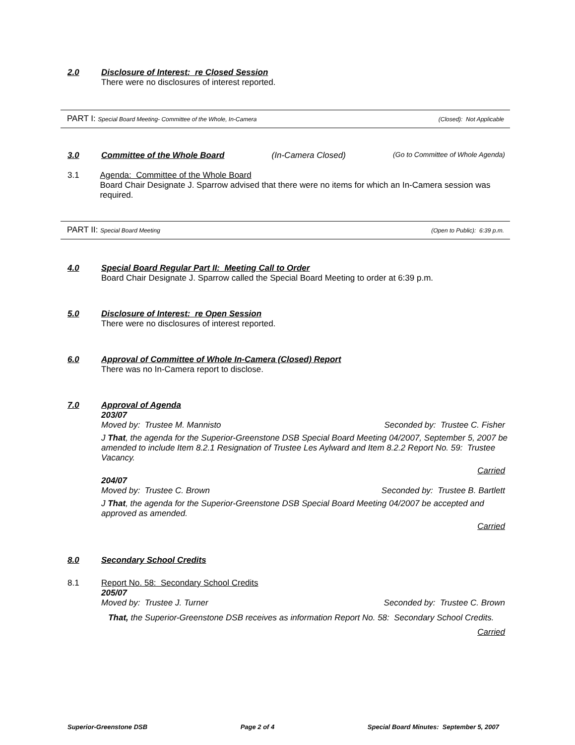2.0 Disclosure of Interest: re Closed Session
There were no disclosures of interest reported.
PART I: Special Board Meeting- Committee of the Whole, In-Camera (Closed): Not Applicable
3.0 Committee of the Whole Board
(In-Camera Closed) (Go to Committee of Whole Agenda)
3.1 Agenda: Committee of the Whole Board
Board Chair Designate J. Sparrow advised that there were no items for which an In-Camera session was required.
PART II: Special Board Meeting (Open to Public): 6:39 p.m.
4.0 Special Board Regular Part II: Meeting Call to Order
Board Chair Designate J. Sparrow called the Special Board Meeting to order at 6:39 p.m.
5.0 Disclosure of Interest: re Open Session
There were no disclosures of interest reported.
6.0 Approval of Committee of Whole In-Camera (Closed) Report
There was no In-Camera report to disclose.
7.0 Approval of Agenda
203/07
Moved by: Trustee M. Mannisto Seconded by: Trustee C. Fisher
J That, the agenda for the Superior-Greenstone DSB Special Board Meeting 04/2007, September 5, 2007 be amended to include Item 8.2.1 Resignation of Trustee Les Aylward and Item 8.2.2 Report No. 59: Trustee Vacancy.
Carried
204/07
Moved by: Trustee C. Brown Seconded by: Trustee B. Bartlett
J That, the agenda for the Superior-Greenstone DSB Special Board Meeting 04/2007 be accepted and approved as amended.
Carried
8.0 Secondary School Credits
8.1 Report No. 58: Secondary School Credits
205/07
Moved by: Trustee J. Turner Seconded by: Trustee C. Brown
That, the Superior-Greenstone DSB receives as information Report No. 58: Secondary School Credits.
Carried
Superior-Greenstone DSB Page 2 of 4 Special Board Minutes: September 5, 2007